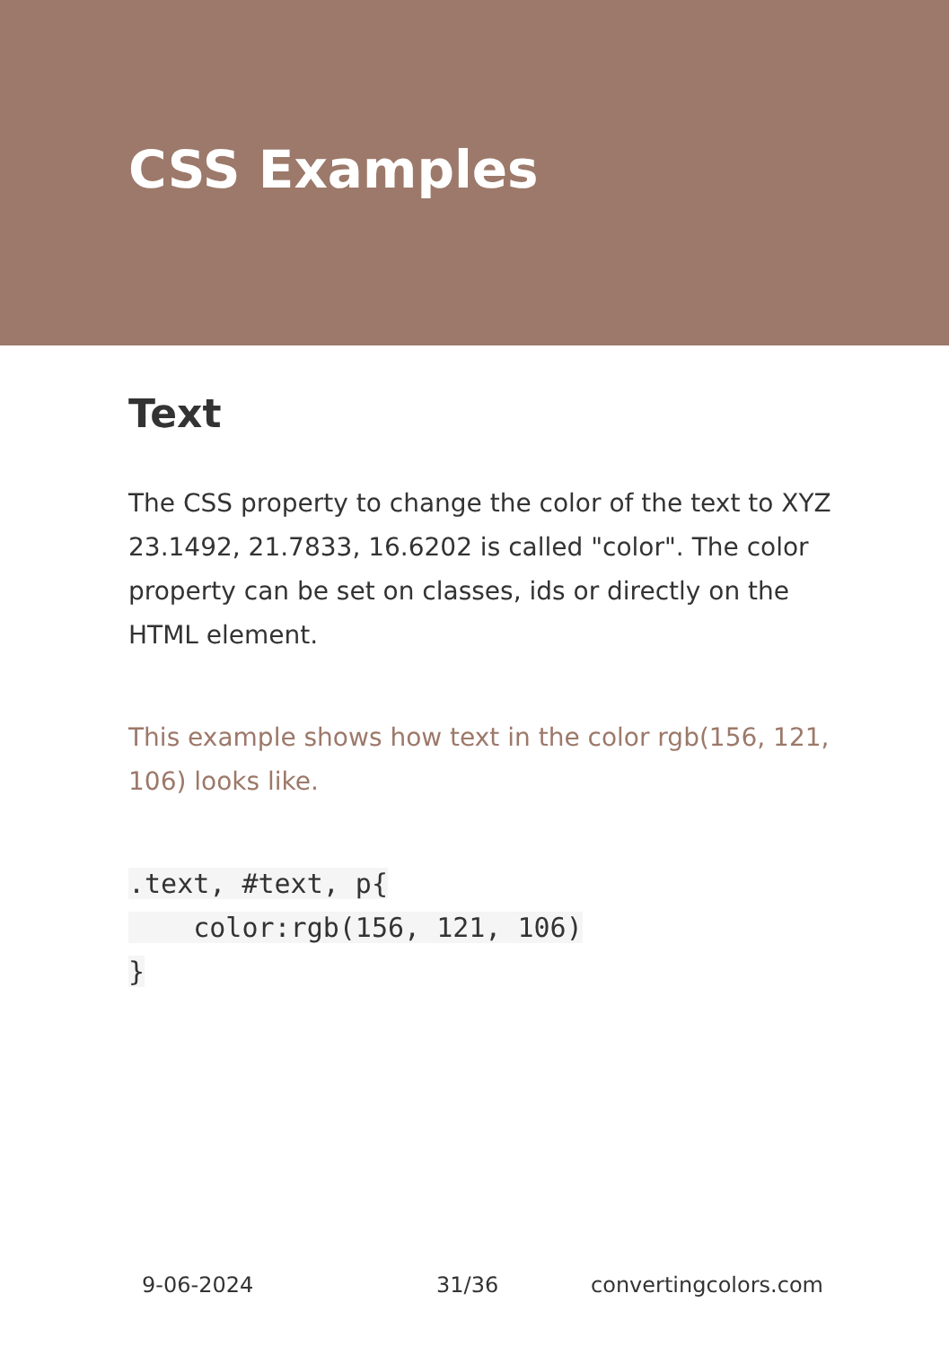CSS Examples
Text
The CSS property to change the color of the text to XYZ 23.1492, 21.7833, 16.6202 is called "color". The color property can be set on classes, ids or directly on the HTML element.
This example shows how text in the color rgb(156, 121, 106) looks like.
.text, #text, p{
    color:rgb(156, 121, 106)
}
9-06-2024 31/36 convertingcolors.com